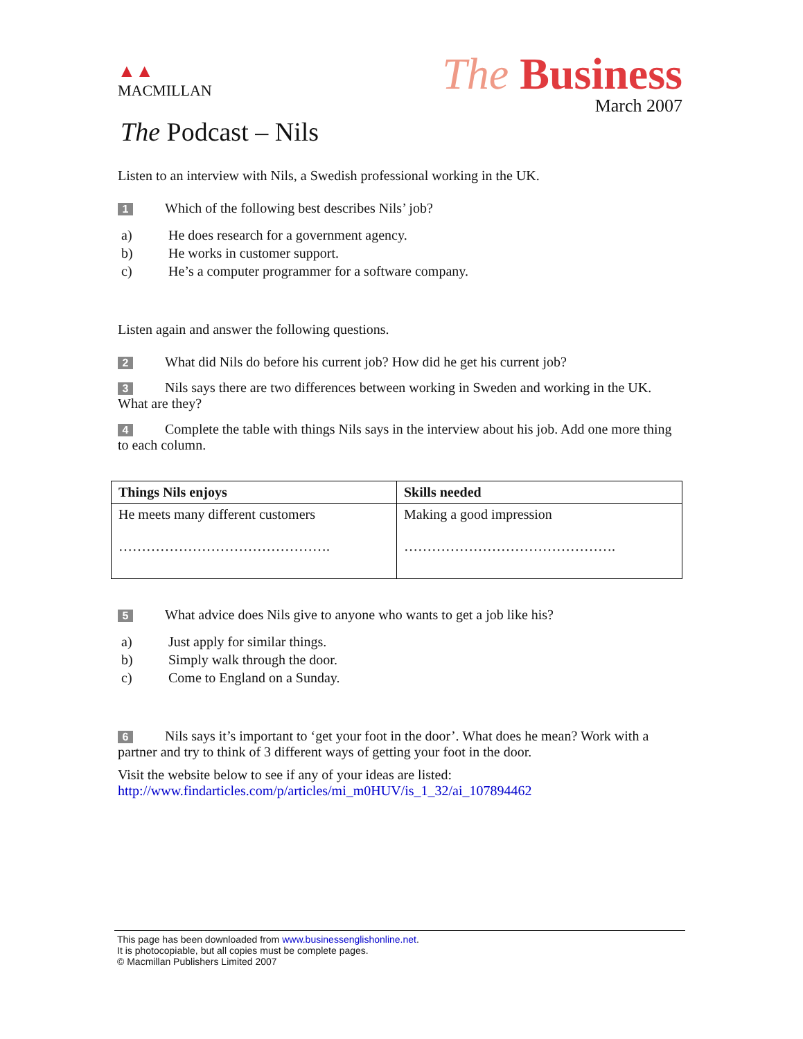▲▲
MACMILLAN
The Business
March 2007
The Podcast – Nils
Listen to an interview with Nils, a Swedish professional working in the UK.
1 Which of the following best describes Nils’ job?
a) He does research for a government agency.
b) He works in customer support.
c) He’s a computer programmer for a software company.
Listen again and answer the following questions.
2 What did Nils do before his current job? How did he get his current job?
3 Nils says there are two differences between working in Sweden and working in the UK. What are they?
4 Complete the table with things Nils says in the interview about his job. Add one more thing to each column.
| Things Nils enjoys | Skills needed |
| --- | --- |
| He meets many different customers ………………………………………. | Making a good impression ………………………………………. |
5 What advice does Nils give to anyone who wants to get a job like his?
a) Just apply for similar things.
b) Simply walk through the door.
c) Come to England on a Sunday.
6 Nils says it’s important to ‘get your foot in the door’. What does he mean? Work with a partner and try to think of 3 different ways of getting your foot in the door.
Visit the website below to see if any of your ideas are listed:
http://www.findarticles.com/p/articles/mi_m0HUV/is_1_32/ai_107894462
This page has been downloaded from www.businessenglishonline.net.
It is photocopiable, but all copies must be complete pages.
© Macmillan Publishers Limited 2007